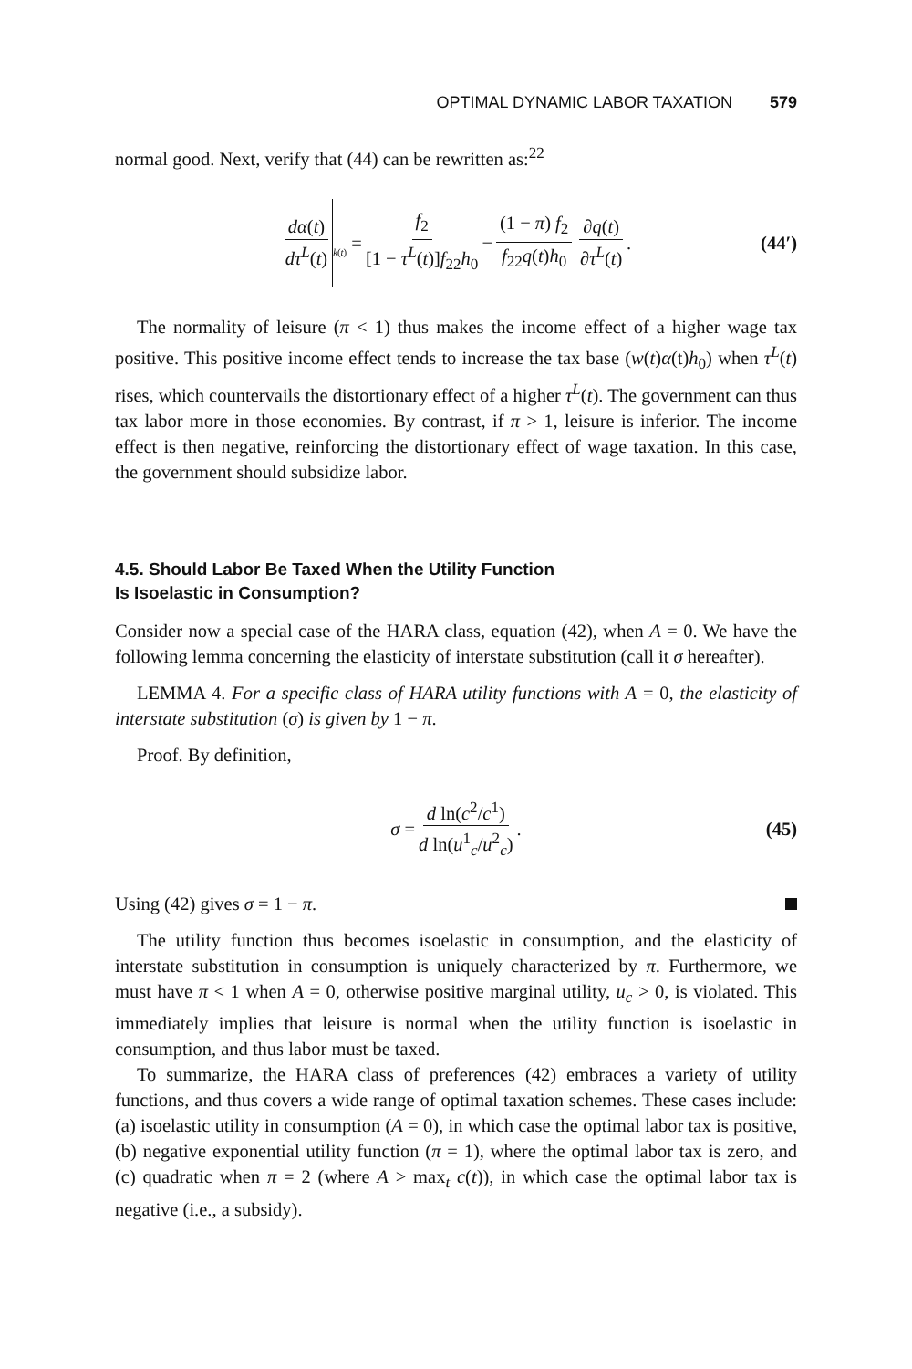OPTIMAL DYNAMIC LABOR TAXATION 579
normal good. Next, verify that (44) can be rewritten as:<sup>22</sup>
dα(t) dτ<sup>L</sup>(t) <sub>k(t)</sub> = f<sub>2</sub> [1 − τ<sup>L</sup>(t)]f<sub>22</sub>h<sub>0</sub> − (1 − π) f<sub>2</sub> f<sub>22</sub>q(t)h<sub>0</sub> ∂q(t) ∂τ<sup>L</sup>(t). (44′)
The normality of leisure (π < 1) thus makes the income effect of a higher wage tax positive. This positive income effect tends to increase the tax base (w(t)α(t)h<sub>0</sub>) when τ<sup>L</sup>(t) rises, which countervails the distortionary effect of a higher τ<sup>L</sup>(t). The government can thus tax labor more in those economies. By contrast, if π > 1, leisure is inferior. The income effect is then negative, reinforcing the distortionary effect of wage taxation. In this case, the government should subsidize labor.
4.5. Should Labor Be Taxed When the Utility Function
Is Isoelastic in Consumption?
Consider now a special case of the HARA class, equation (42), when A = 0. We have the following lemma concerning the elasticity of interstate substitution (call it σ hereafter).
LEMMA 4. For a specific class of HARA utility functions with A = 0, the elasticity of interstate substitution (σ) is given by 1 − π.
Proof. By definition,
σ = d ln(c<sup>2</sup>/c<sup>1</sup>) d ln(u<sup>1</sup><sub>c</sub>/u<sup>2</sup><sub>c</sub>). (45)
Using (42) gives σ = 1 − π.
The utility function thus becomes isoelastic in consumption, and the elasticity of interstate substitution in consumption is uniquely characterized by π. Furthermore, we must have π < 1 when A = 0, otherwise positive marginal utility, u<sub>c</sub> > 0, is violated. This immediately implies that leisure is normal when the utility function is isoelastic in consumption, and thus labor must be taxed.
To summarize, the HARA class of preferences (42) embraces a variety of utility functions, and thus covers a wide range of optimal taxation schemes. These cases include: (a) isoelastic utility in consumption (A = 0), in which case the optimal labor tax is positive, (b) negative exponential utility function (π = 1), where the optimal labor tax is zero, and (c) quadratic when π = 2 (where A > max<sub>t</sub> c(t)), in which case the optimal labor tax is negative (i.e., a subsidy).